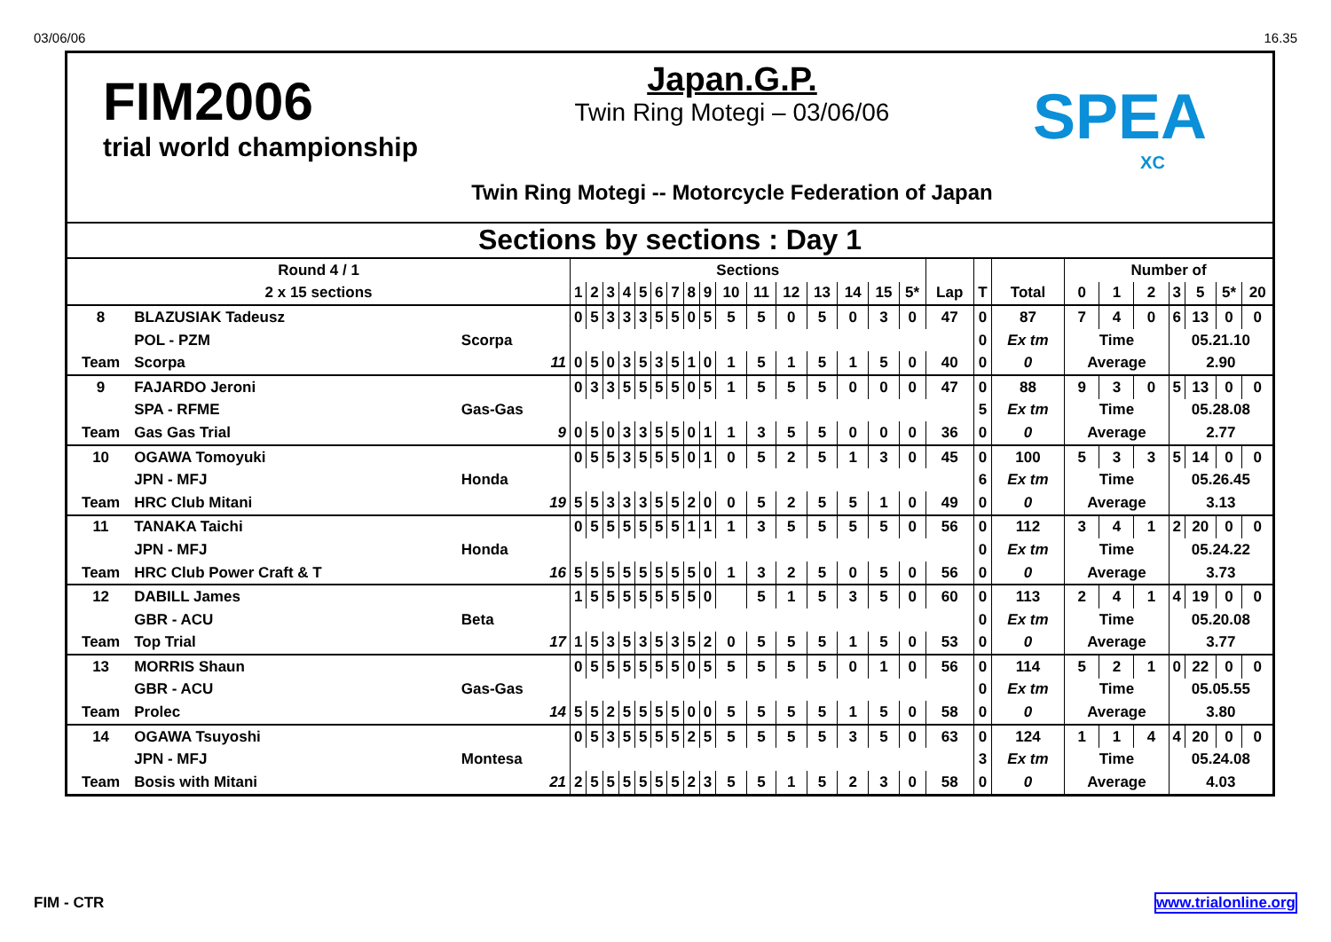03/06/06 16.35
FIM2006
trial world championship
Japan.G.P.
Twin Ring Motegi – 03/06/06
Twin Ring Motegi -- Motorcycle Federation of Japan
SPEA
XC
Sections by sections : Day 1
| Round 4 / 1 | | | Sections | | | | | | | | | | | | | | | | | | | Number of | | | | | | |
| 2 x 15 sections | | | 1 | 2 | 3 | 4 | 5 | 6 | 7 | 8 | 9 | 10 | 11 | 12 | 13 | 14 | 15 | 5* | Lap | T | Total | 0 | 1 | 2 | 3 | 5 | 5* | 20 |
| 8 | BLAZUSIAK Tadeusz | | 0 | 5 | 3 | 3 | 3 | 5 | 5 | 0 | 5 | 5 | 5 | 0 | 5 | 0 | 3 | 0 | 47 | 0 | 87 | 7 | 4 | 0 | 6 | 13 | 0 | 0 |
| | POL - PZM | Scorpa | | | | | | | | | | | | | | | | | | 0 | Ex tm | Time | | | 05.21.10 | | | |
| Team | Scorpa | 11 | 0 | 5 | 0 | 3 | 5 | 3 | 5 | 1 | 0 | 1 | 5 | 1 | 5 | 1 | 5 | 0 | 40 | 0 | 0 | Average | | | 2.90 | | | |
| 9 | FAJARDO Jeroni | | 0 | 3 | 3 | 5 | 5 | 5 | 5 | 0 | 5 | 1 | 5 | 5 | 5 | 0 | 0 | 0 | 47 | 0 | 88 | 9 | 3 | 0 | 5 | 13 | 0 | 0 |
| | SPA - RFME | Gas-Gas | | | | | | | | | | | | | | | | | | 5 | Ex tm | Time | | | 05.28.08 | | | |
| Team | Gas Gas Trial | 9 | 0 | 5 | 0 | 3 | 3 | 5 | 5 | 0 | 1 | 1 | 3 | 5 | 5 | 0 | 0 | 0 | 36 | 0 | 0 | Average | | | 2.77 | | | |
| 10 | OGAWA Tomoyuki | | 0 | 5 | 5 | 3 | 5 | 5 | 5 | 0 | 1 | 0 | 5 | 2 | 5 | 1 | 3 | 0 | 45 | 0 | 100 | 5 | 3 | 3 | 5 | 14 | 0 | 0 |
| | JPN - MFJ | Honda | | | | | | | | | | | | | | | | | | 6 | Ex tm | Time | | | 05.26.45 | | | |
| Team | HRC Club Mitani | 19 | 5 | 5 | 3 | 3 | 3 | 5 | 5 | 2 | 0 | 0 | 5 | 2 | 5 | 5 | 1 | 0 | 49 | 0 | 0 | Average | | | 3.13 | | | |
| 11 | TANAKA Taichi | | 0 | 5 | 5 | 5 | 5 | 5 | 5 | 1 | 1 | 1 | 3 | 5 | 5 | 5 | 5 | 0 | 56 | 0 | 112 | 3 | 4 | 1 | 2 | 20 | 0 | 0 |
| | JPN - MFJ | Honda | | | | | | | | | | | | | | | | | | 0 | Ex tm | Time | | | 05.24.22 | | | |
| Team | HRC Club Power Craft & T | 16 | 5 | 5 | 5 | 5 | 5 | 5 | 5 | 5 | 0 | 1 | 3 | 2 | 5 | 0 | 5 | 0 | 56 | 0 | 0 | Average | | | 3.73 | | | |
| 12 | DABILL James | | 1 | 5 | 5 | 5 | 5 | 5 | 5 | 5 | 0 | | 5 | 1 | 5 | 3 | 5 | 0 | 60 | 0 | 113 | 2 | 4 | 1 | 4 | 19 | 0 | 0 |
| | GBR - ACU | Beta | | | | | | | | | | | | | | | | | | 0 | Ex tm | Time | | | 05.20.08 | | | |
| Team | Top Trial | 17 | 1 | 5 | 3 | 5 | 3 | 5 | 3 | 5 | 2 | 0 | 5 | 5 | 5 | 1 | 5 | 0 | 53 | 0 | 0 | Average | | | 3.77 | | | |
| 13 | MORRIS Shaun | | 0 | 5 | 5 | 5 | 5 | 5 | 5 | 0 | 5 | 5 | 5 | 5 | 5 | 0 | 1 | 0 | 56 | 0 | 114 | 5 | 2 | 1 | 0 | 22 | 0 | 0 |
| | GBR - ACU | Gas-Gas | | | | | | | | | | | | | | | | | | 0 | Ex tm | Time | | | 05.05.55 | | | |
| Team | Prolec | 14 | 5 | 5 | 2 | 5 | 5 | 5 | 5 | 0 | 0 | 5 | 5 | 5 | 5 | 1 | 5 | 0 | 58 | 0 | 0 | Average | | | 3.80 | | | |
| 14 | OGAWA Tsuyoshi | | 0 | 5 | 3 | 5 | 5 | 5 | 5 | 2 | 5 | 5 | 5 | 5 | 5 | 3 | 5 | 0 | 63 | 0 | 124 | 1 | 1 | 4 | 4 | 20 | 0 | 0 |
| | JPN - MFJ | Montesa | | | | | | | | | | | | | | | | | | 3 | Ex tm | Time | | | 05.24.08 | | | |
| Team | Bosis with Mitani | 21 | 2 | 5 | 5 | 5 | 5 | 5 | 5 | 2 | 3 | 5 | 5 | 1 | 5 | 2 | 3 | 0 | 58 | 0 | 0 | Average | | | 4.03 | | | |
FIM - CTR www.trialonline.org